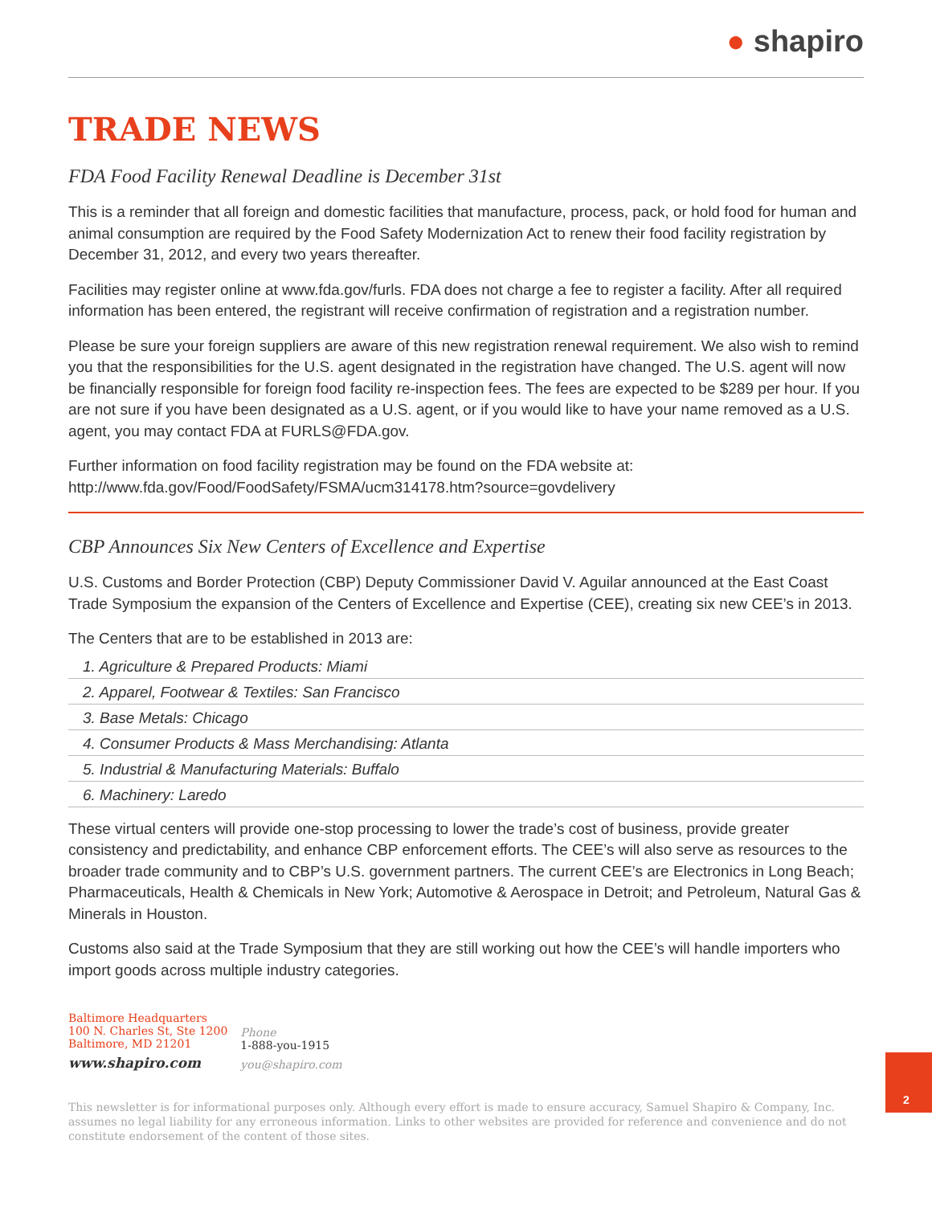● shapiro
TRADE NEWS
FDA Food Facility Renewal Deadline is December 31st
This is a reminder that all foreign and domestic facilities that manufacture, process, pack, or hold food for human and animal consumption are required by the Food Safety Modernization Act to renew their food facility registration by December 31, 2012, and every two years thereafter.
Facilities may register online at www.fda.gov/furls. FDA does not charge a fee to register a facility. After all required information has been entered, the registrant will receive confirmation of registration and a registration number.
Please be sure your foreign suppliers are aware of this new registration renewal requirement. We also wish to remind you that the responsibilities for the U.S. agent designated in the registration have changed. The U.S. agent will now be financially responsible for foreign food facility re-inspection fees. The fees are expected to be $289 per hour. If you are not sure if you have been designated as a U.S. agent, or if you would like to have your name removed as a U.S. agent, you may contact FDA at FURLS@FDA.gov.
Further information on food facility registration may be found on the FDA website at:
http://www.fda.gov/Food/FoodSafety/FSMA/ucm314178.htm?source=govdelivery
CBP Announces Six New Centers of Excellence and Expertise
U.S. Customs and Border Protection (CBP) Deputy Commissioner David V. Aguilar announced at the East Coast Trade Symposium the expansion of the Centers of Excellence and Expertise (CEE), creating six new CEE’s in 2013.
The Centers that are to be established in 2013 are:
1. Agriculture & Prepared Products: Miami
2. Apparel, Footwear & Textiles: San Francisco
3. Base Metals: Chicago
4. Consumer Products & Mass Merchandising: Atlanta
5. Industrial & Manufacturing Materials: Buffalo
6. Machinery: Laredo
These virtual centers will provide one-stop processing to lower the trade’s cost of business, provide greater consistency and predictability, and enhance CBP enforcement efforts. The CEE’s will also serve as resources to the broader trade community and to CBP’s U.S. government partners. The current CEE’s are Electronics in Long Beach; Pharmaceuticals, Health & Chemicals in New York; Automotive & Aerospace in Detroit; and Petroleum, Natural Gas & Minerals in Houston.
Customs also said at the Trade Symposium that they are still working out how the CEE’s will handle importers who import goods across multiple industry categories.
Baltimore Headquarters
100 N. Charles St, Ste 1200
Baltimore, MD 21201
www.shapiro.com
Phone
1-888-you-1915
you@shapiro.com
This newsletter is for informational purposes only. Although every effort is made to ensure accuracy, Samuel Shapiro & Company, Inc. assumes no legal liability for any erroneous information. Links to other websites are provided for reference and convenience and do not constitute endorsement of the content of those sites.
2